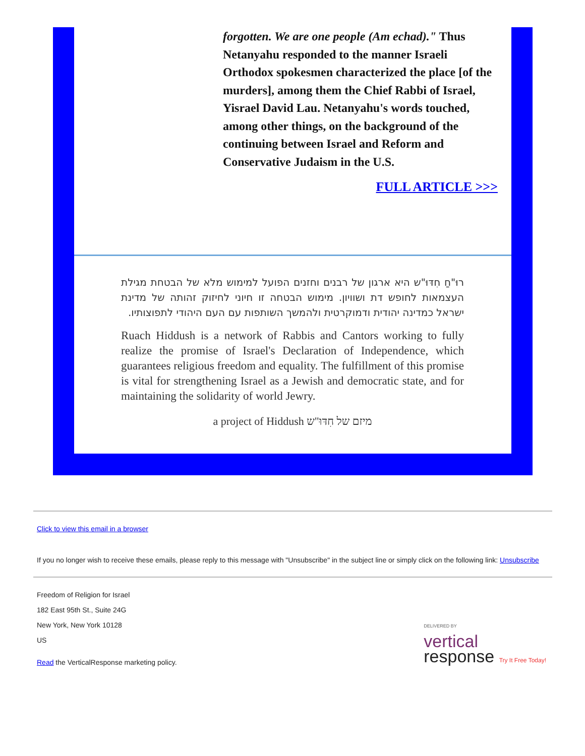forgotten. We are one people (Am echad)." Thus Netanyahu responded to the manner Israeli Orthodox spokesmen characterized the place [of the murders], among them the Chief Rabbi of Israel, Yisrael David Lau. Netanyahu's words touched, among other things, on the background of the continuing between Israel and Reform and Conservative Judaism in the U.S.
FULL ARTICLE >>>
רוּ"חַ חִדּוּ"ש היא ארגון של רבנים וחזנים הפועל למימוש מלא של הבטחת מגילת העצמאות לחופש דת ושוויון. מימוש הבטחה זו חיוני לחיזוק זהותה של מדינת ישראל כמדינה יהודית ודמוקרטית ולהמשך השותפות עם העם היהודי לתפוצותיו.
Ruach Hiddush is a network of Rabbis and Cantors working to fully realize the promise of Israel's Declaration of Independence, which guarantees religious freedom and equality. The fulfillment of this promise is vital for strengthening Israel as a Jewish and democratic state, and for maintaining the solidarity of world Jewry.
a project of Hiddush מיזם של חִדּוּ"ש
Click to view this email in a browser
If you no longer wish to receive these emails, please reply to this message with "Unsubscribe" in the subject line or simply click on the following link: Unsubscribe
Freedom of Religion for Israel
182 East 95th St., Suite 24G
New York, New York 10128
US
Read the VerticalResponse marketing policy.
DELIVERED BY
vertical
response Try It Free Today!